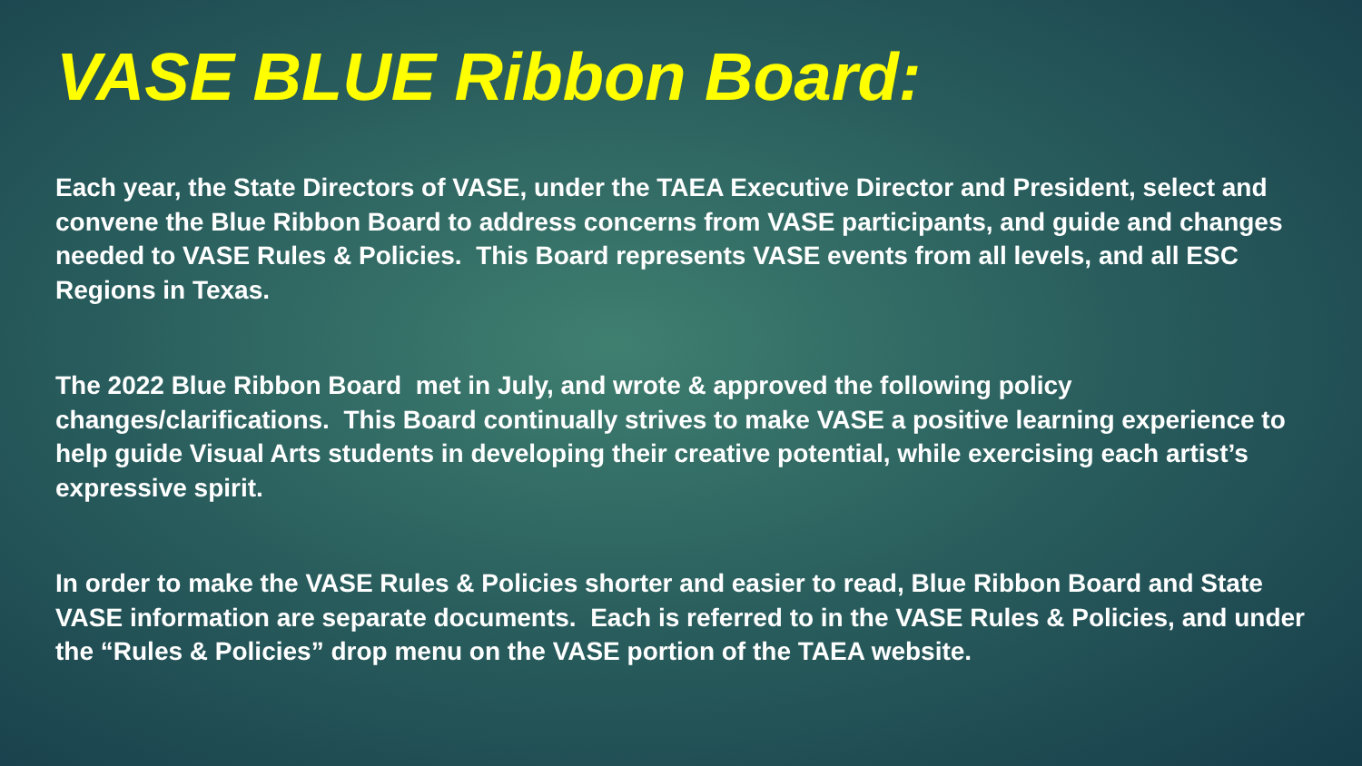VASE BLUE Ribbon Board:
Each year, the State Directors of VASE, under the TAEA Executive Director and President, select and convene the Blue Ribbon Board to address concerns from VASE participants, and guide and changes needed to VASE Rules & Policies. This Board represents VASE events from all levels, and all ESC Regions in Texas.
The 2022 Blue Ribbon Board met in July, and wrote & approved the following policy changes/clarifications. This Board continually strives to make VASE a positive learning experience to help guide Visual Arts students in developing their creative potential, while exercising each artist’s expressive spirit.
In order to make the VASE Rules & Policies shorter and easier to read, Blue Ribbon Board and State VASE information are separate documents. Each is referred to in the VASE Rules & Policies, and under the “Rules & Policies” drop menu on the VASE portion of the TAEA website.